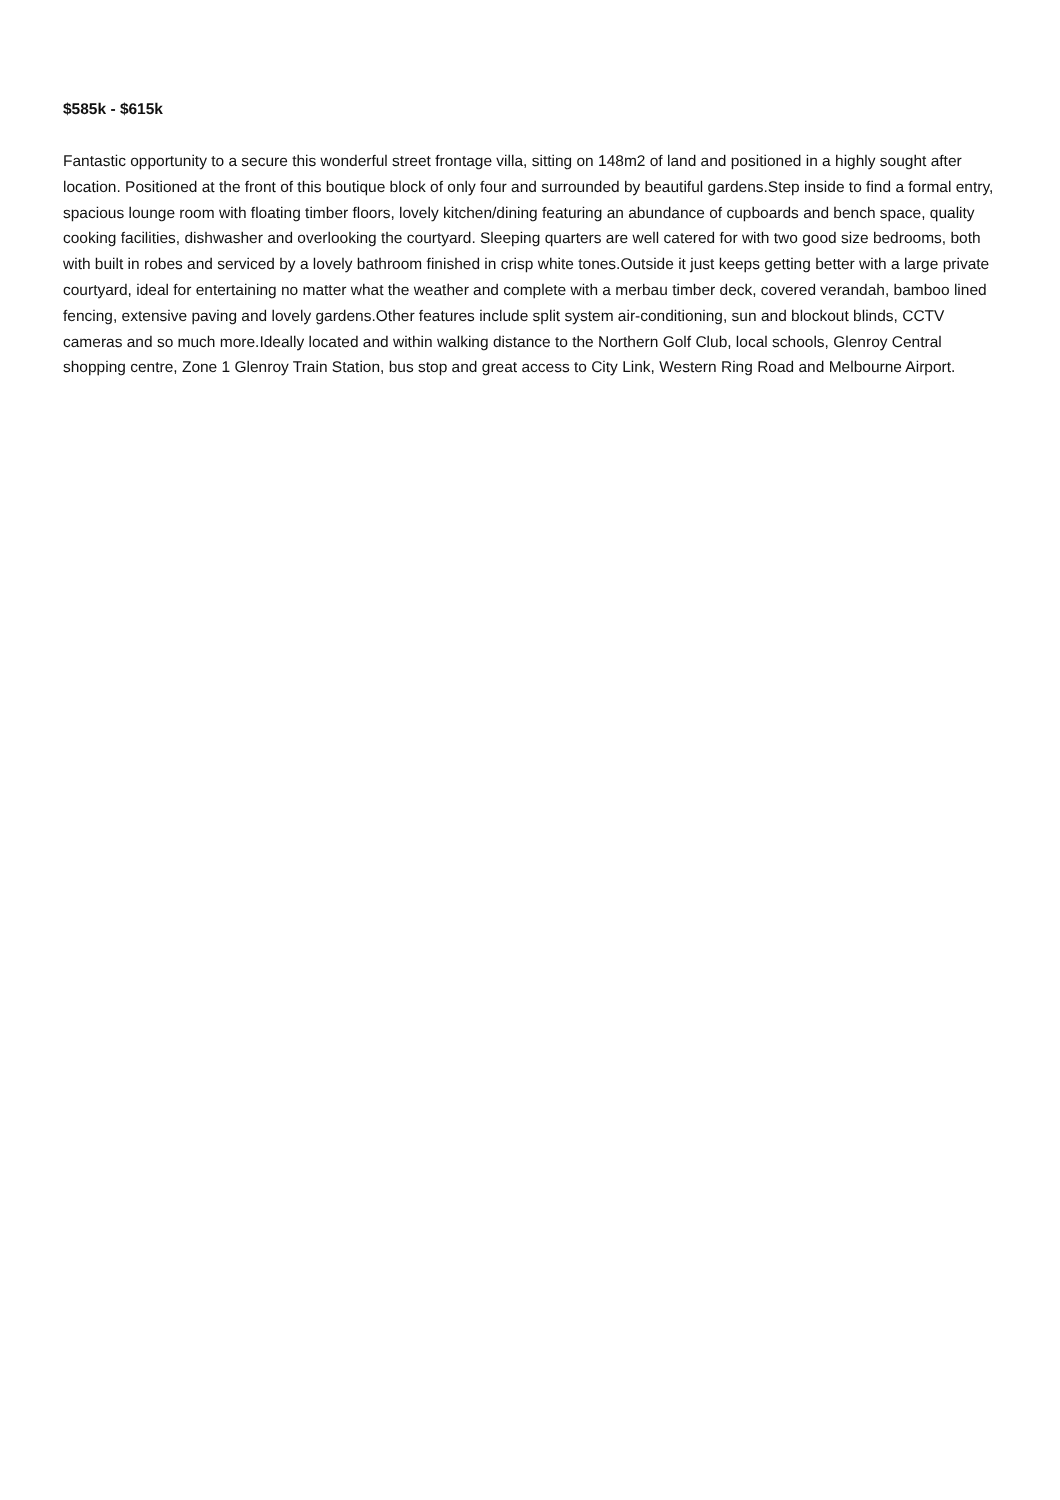$585k - $615k
Fantastic opportunity to a secure this wonderful street frontage villa, sitting on 148m2 of land and positioned in a highly sought after location. Positioned at the front of this boutique block of only four and surrounded by beautiful gardens.Step inside to find a formal entry, spacious lounge room with floating timber floors, lovely kitchen/dining featuring an abundance of cupboards and bench space, quality cooking facilities, dishwasher and overlooking the courtyard. Sleeping quarters are well catered for with two good size bedrooms, both with built in robes and serviced by a lovely bathroom finished in crisp white tones.Outside it just keeps getting better with a large private courtyard, ideal for entertaining no matter what the weather and complete with a merbau timber deck, covered verandah, bamboo lined fencing, extensive paving and lovely gardens.Other features include split system air-conditioning, sun and blockout blinds, CCTV cameras and so much more.Ideally located and within walking distance to the Northern Golf Club, local schools, Glenroy Central shopping centre, Zone 1 Glenroy Train Station, bus stop and great access to City Link, Western Ring Road and Melbourne Airport.